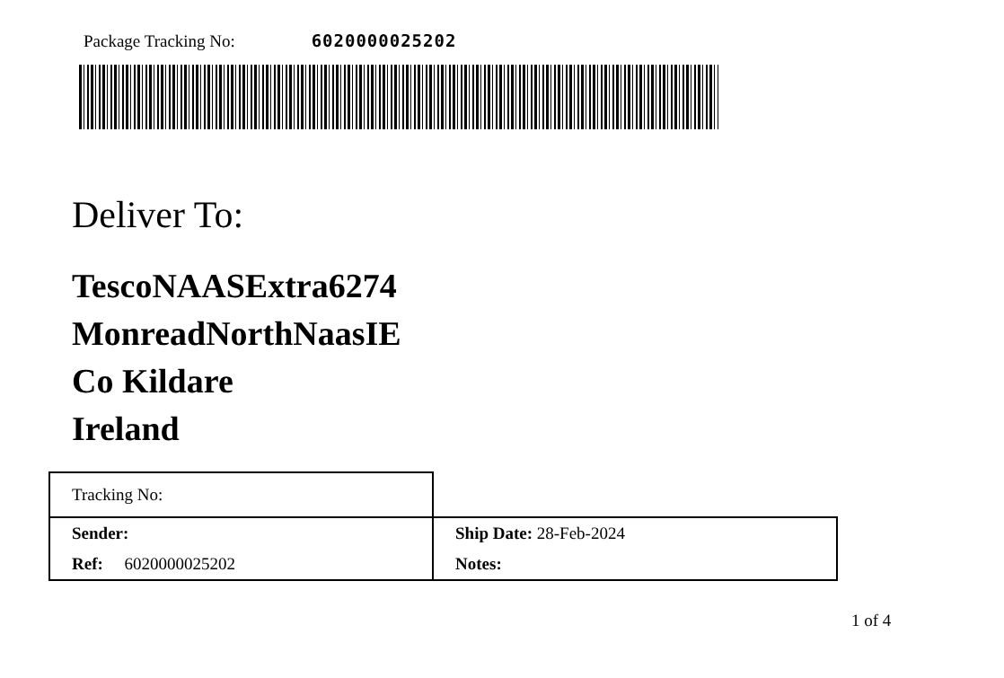Package Tracking No: 6020000025202
Deliver To:
TescoNAASExtra6274
MonreadNorthNaasIE
Co Kildare
Ireland
| Tracking No: | |
| Sender: | Ship Date: 28-Feb-2024 |
| Ref: 6020000025202 | Notes: |
1 of 4